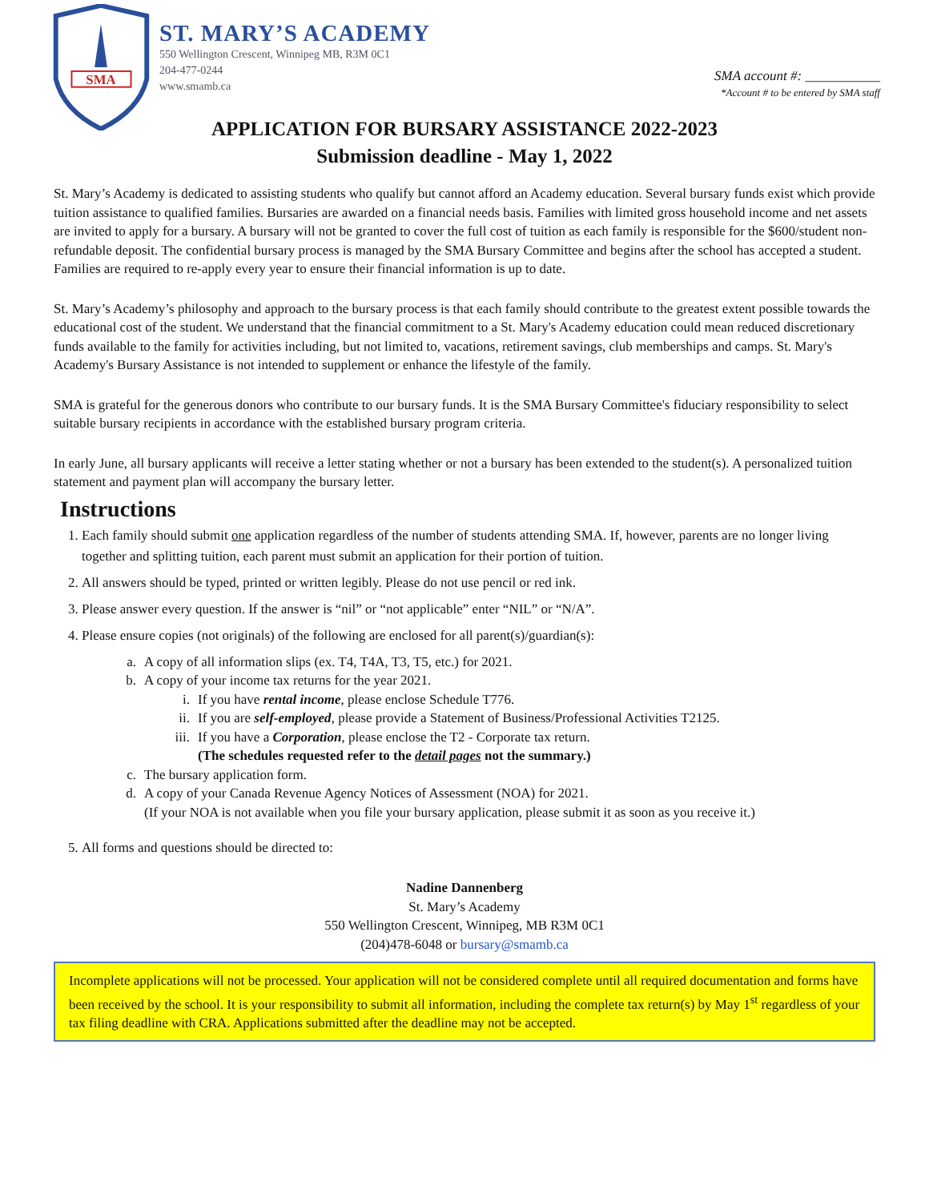SMA
ST. MARY’S ACADEMY
550 Wellington Crescent, Winnipeg MB, R3M 0C1
204-477-0244
www.smamb.ca
SMA account #: ___________
*Account # to be entered by SMA staff
APPLICATION FOR BURSARY ASSISTANCE 2022-2023
Submission deadline - May 1, 2022
St. Mary’s Academy is dedicated to assisting students who qualify but cannot afford an Academy education. Several bursary funds exist which provide tuition assistance to qualified families. Bursaries are awarded on a financial needs basis. Families with limited gross household income and net assets are invited to apply for a bursary. A bursary will not be granted to cover the full cost of tuition as each family is responsible for the $600/student non-refundable deposit. The confidential bursary process is managed by the SMA Bursary Committee and begins after the school has accepted a student. Families are required to re-apply every year to ensure their financial information is up to date.
St. Mary’s Academy’s philosophy and approach to the bursary process is that each family should contribute to the greatest extent possible towards the educational cost of the student. We understand that the financial commitment to a St. Mary's Academy education could mean reduced discretionary funds available to the family for activities including, but not limited to, vacations, retirement savings, club memberships and camps. St. Mary's Academy's Bursary Assistance is not intended to supplement or enhance the lifestyle of the family.
SMA is grateful for the generous donors who contribute to our bursary funds. It is the SMA Bursary Committee's fiduciary responsibility to select suitable bursary recipients in accordance with the established bursary program criteria.
In early June, all bursary applicants will receive a letter stating whether or not a bursary has been extended to the student(s). A personalized tuition statement and payment plan will accompany the bursary letter.
Instructions
1. Each family should submit one application regardless of the number of students attending SMA. If, however, parents are no longer living together and splitting tuition, each parent must submit an application for their portion of tuition.
2. All answers should be typed, printed or written legibly. Please do not use pencil or red ink.
3. Please answer every question. If the answer is “nil” or “not applicable” enter “NIL” or “N/A”.
4. Please ensure copies (not originals) of the following are enclosed for all parent(s)/guardian(s):
a. A copy of all information slips (ex. T4, T4A, T3, T5, etc.) for 2021.
b. A copy of your income tax returns for the year 2021.
i. If you have rental income, please enclose Schedule T776.
ii. If you are self-employed, please provide a Statement of Business/Professional Activities T2125.
iii. If you have a Corporation, please enclose the T2 - Corporate tax return.
(The schedules requested refer to the detail pages not the summary.)
c. The bursary application form.
d. A copy of your Canada Revenue Agency Notices of Assessment (NOA) for 2021.
(If your NOA is not available when you file your bursary application, please submit it as soon as you receive it.)
5. All forms and questions should be directed to:
Nadine Dannenberg
St. Mary’s Academy
550 Wellington Crescent, Winnipeg, MB R3M 0C1
(204)478-6048 or bursary@smamb.ca
Incomplete applications will not be processed. Your application will not be considered complete until all required documentation and forms have been received by the school. It is your responsibility to submit all information, including the complete tax return(s) by May 1<sup>st</sup> regardless of your tax filing deadline with CRA. Applications submitted after the deadline may not be accepted.